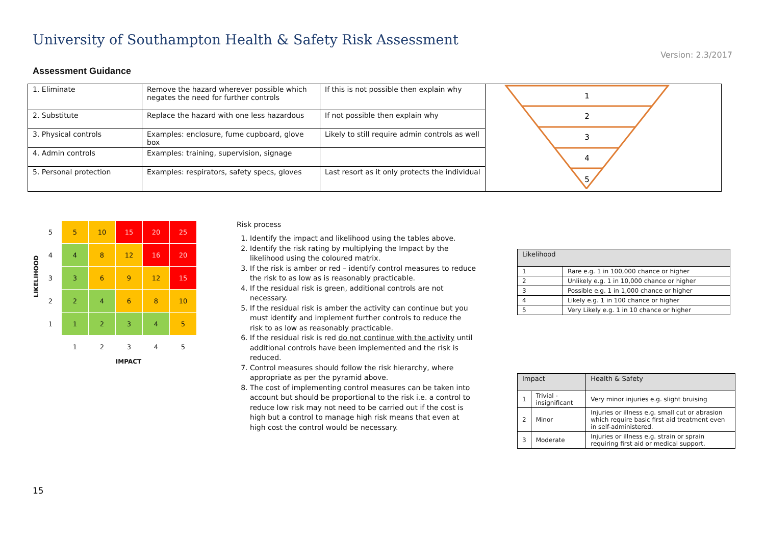University of Southampton Health & Safety Risk Assessment
Version: 2.3/2017
Assessment Guidance
| 1. Eliminate | Remove the hazard wherever possible which negates the need for further controls | If this is not possible then explain why | 1 2 3 4 5 |
| 2. Substitute | Replace the hazard with one less hazardous | If not possible then explain why | |
| 3. Physical controls | Examples: enclosure, fume cupboard, glove box | Likely to still require admin controls as well | |
| 4. Admin controls | Examples: training, supervision, signage | | |
| 5. Personal protection | Examples: respirators, safety specs, gloves | Last resort as it only protects the individual | |
LIKELIHOOD
| 5 | 5 | 10 | 15 | 20 | 25 |
| 4 | 4 | 8 | 12 | 16 | 20 |
| 3 | 3 | 6 | 9 | 12 | 15 |
| 2 | 2 | 4 | 6 | 8 | 10 |
| 1 | 1 | 2 | 3 | 4 | 5 |
| | 1 | 2 | 3 | 4 | 5 |
IMPACT
Risk process
1. Identify the impact and likelihood using the tables above.
2. Identify the risk rating by multiplying the Impact by the likelihood using the coloured matrix.
3. If the risk is amber or red – identify control measures to reduce the risk to as low as is reasonably practicable.
4. If the residual risk is green, additional controls are not necessary.
5. If the residual risk is amber the activity can continue but you must identify and implement further controls to reduce the risk to as low as reasonably practicable.
6. If the residual risk is red do not continue with the activity until additional controls have been implemented and the risk is reduced.
7. Control measures should follow the risk hierarchy, where appropriate as per the pyramid above.
8. The cost of implementing control measures can be taken into account but should be proportional to the risk i.e. a control to reduce low risk may not need to be carried out if the cost is high but a control to manage high risk means that even at high cost the control would be necessary.
| Likelihood | |
| --- | --- |
| 1 | Rare e.g. 1 in 100,000 chance or higher |
| 2 | Unlikely e.g. 1 in 10,000 chance or higher |
| 3 | Possible e.g. 1 in 1,000 chance or higher |
| 4 | Likely e.g. 1 in 100 chance or higher |
| 5 | Very Likely e.g. 1 in 10 chance or higher |
| Impact | | Health & Safety |
| --- | --- | --- |
| 1 | Trivial - insignificant | Very minor injuries e.g. slight bruising |
| 2 | Minor | Injuries or illness e.g. small cut or abrasion which require basic first aid treatment even in self-administered. |
| 3 | Moderate | Injuries or illness e.g. strain or sprain requiring first aid or medical support. |
15